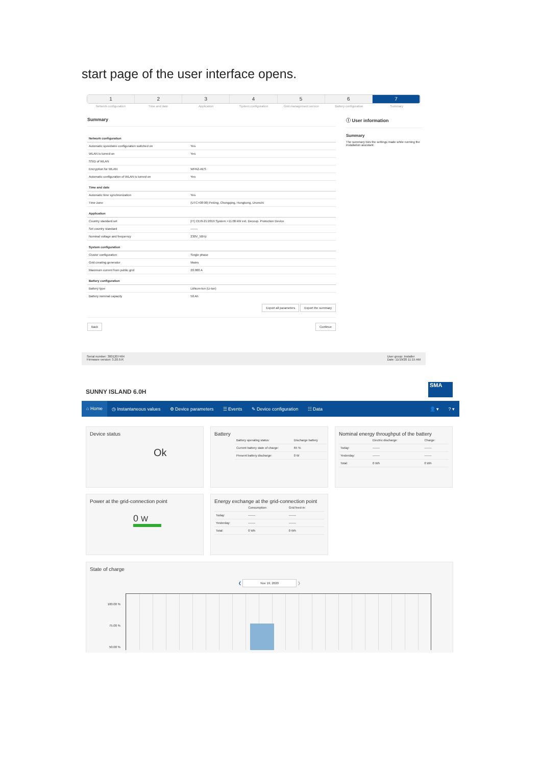start page of the user interface opens.
1 2 3 4 5 6 7
Network configuration Time and date Application System configuration Grid management service Battery configuration Summary
Summary
| Network configuration | |
| Automatic speedwire configuration switched on | Yes |
| WLAN is turned on | Yes |
| SSID of WLAN | |
| Encryption for WLAN | WPA2-AES |
| Automatic configuration of WLAN is turned on | Yes |
| Time and date | |
| Automatic time synchronization | Yes |
| Time zone | (UTC+08:00) Peking, Chongqing, Hongkong, Urumchi |
| Application | |
| Country standard set | [IT] CEI0-21:2019 System >11.08 kW ext. Decoup. Protection Device |
| Set country standard | ------- |
| Nominal voltage and frequency | 230V_50Hz |
| System configuration | |
| Cluster configuration | Single phase |
| Grid creating generator | Mains |
| Maximum current from public grid | 20.000 A |
| Battery configuration | |
| Battery type | Lithium-Ion (Li-Ion) |
| Battery nominal capacity | 50 Ah |
Export all parameters Export the summary
Back Continue
ⓘ User information
Summary
The summary lists the settings made while running the installation assistant.
Serial number: 3001207464
Firmware version: 3.20.9.R
User group: Installer
Date: 11/19/20 11:15 AM
SUNNY ISLAND 6.0H
SMA
⌂ Home ◷ Instantaneous values ⚙ Device parameters ☰ Events ✎ Device configuration ☷ Data 👤 ▾? ▾
Device status
Ok
Battery
| Battery operating status: | Discharge battery |
| Current battery state of charge: | 65 % |
| Present battery discharge: | 0 W |
Nominal energy throughput of the battery
| | Electric discharge: | Charge: |
| Today: | ------- | ------- |
| Yesterday: | ------- | ------- |
| Total: | 0 Wh | 0 Wh |
Power at the grid-connection point
0 W
Energy exchange at the grid-connection point
| | Consumption: | Grid feed-in: |
| Today: | ------- | ------- |
| Yesterday: | ------- | ------- |
| Total: | 0 Wh | 0 Wh |
State of charge
❮ Nov 19, 2020 ❯
100.00 %
75.00 %
50.00 %